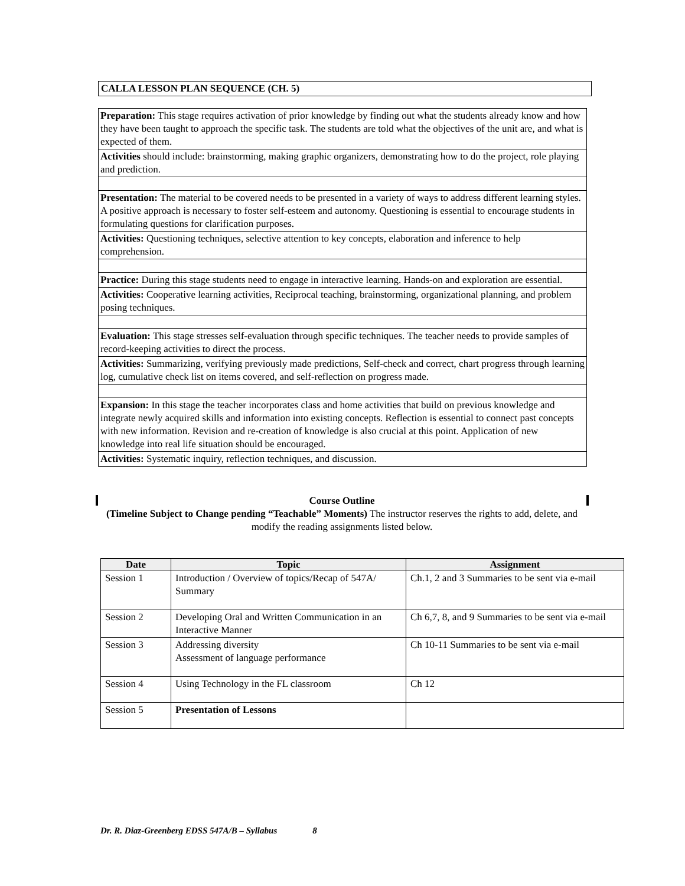CALLA LESSON PLAN SEQUENCE (CH. 5)
Preparation: This stage requires activation of prior knowledge by finding out what the students already know and how they have been taught to approach the specific task. The students are told what the objectives of the unit are, and what is expected of them.
Activities should include: brainstorming, making graphic organizers, demonstrating how to do the project, role playing and prediction.
Presentation: The material to be covered needs to be presented in a variety of ways to address different learning styles. A positive approach is necessary to foster self-esteem and autonomy. Questioning is essential to encourage students in formulating questions for clarification purposes.
Activities: Questioning techniques, selective attention to key concepts, elaboration and inference to help comprehension.
Practice: During this stage students need to engage in interactive learning. Hands-on and exploration are essential.
Activities: Cooperative learning activities, Reciprocal teaching, brainstorming, organizational planning, and problem posing techniques.
Evaluation: This stage stresses self-evaluation through specific techniques. The teacher needs to provide samples of record-keeping activities to direct the process.
Activities: Summarizing, verifying previously made predictions, Self-check and correct, chart progress through learning log, cumulative check list on items covered, and self-reflection on progress made.
Expansion: In this stage the teacher incorporates class and home activities that build on previous knowledge and integrate newly acquired skills and information into existing concepts. Reflection is essential to connect past concepts with new information. Revision and re-creation of knowledge is also crucial at this point. Application of new knowledge into real life situation should be encouraged.
Activities: Systematic inquiry, reflection techniques, and discussion.
Course Outline
(Timeline Subject to Change pending “Teachable” Moments) The instructor reserves the rights to add, delete, and modify the reading assignments listed below.
| Date | Topic | Assignment |
| --- | --- | --- |
| Session 1 | Introduction / Overview of topics/Recap of 547A/ Summary | Ch.1, 2 and 3 Summaries to be sent via e-mail |
| Session 2 | Developing Oral and Written Communication in an Interactive Manner | Ch 6,7, 8, and 9 Summaries to be sent via e-mail |
| Session 3 | Addressing diversity Assessment of language performance | Ch 10-11 Summaries to be sent via e-mail |
| Session 4 | Using Technology in the FL classroom | Ch 12 |
| Session 5 | Presentation of Lessons | |
Dr. R. Diaz-Greenberg EDSS 547A/B – Syllabus 8